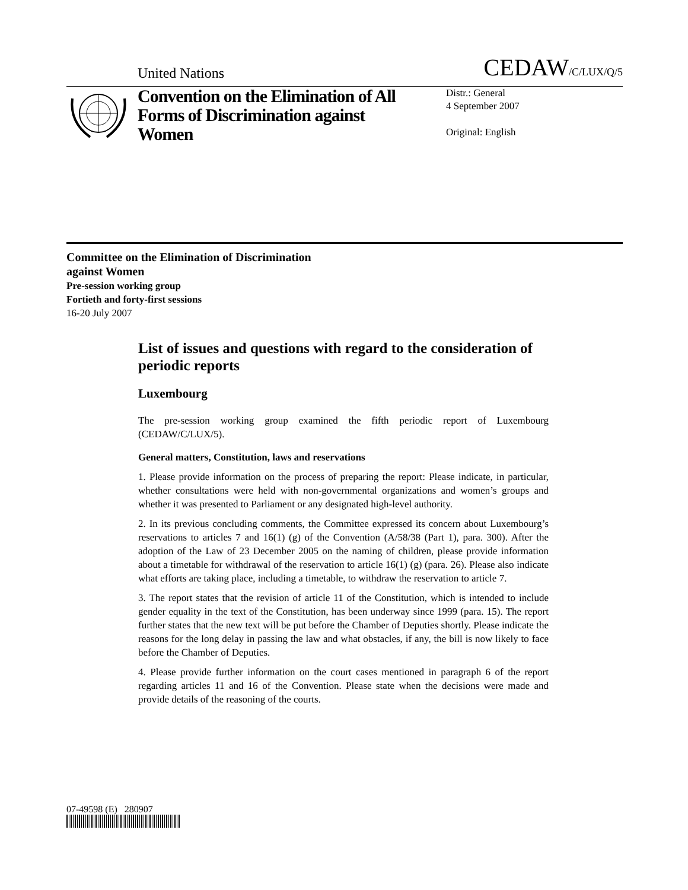United Nations CEDAW/C/LUX/Q/5
Convention on the Elimination of All Forms of Discrimination against Women
Distr.: General
4 September 2007
Original: English
Committee on the Elimination of Discrimination
against Women
Pre-session working group
Fortieth and forty-first sessions
16-20 July 2007
List of issues and questions with regard to the consideration of periodic reports
Luxembourg
The pre-session working group examined the fifth periodic report of Luxembourg (CEDAW/C/LUX/5).
General matters, Constitution, laws and reservations
1. Please provide information on the process of preparing the report: Please indicate, in particular, whether consultations were held with non-governmental organizations and women’s groups and whether it was presented to Parliament or any designated high-level authority.
2. In its previous concluding comments, the Committee expressed its concern about Luxembourg’s reservations to articles 7 and 16(1) (g) of the Convention (A/58/38 (Part 1), para. 300). After the adoption of the Law of 23 December 2005 on the naming of children, please provide information about a timetable for withdrawal of the reservation to article 16(1) (g) (para. 26). Please also indicate what efforts are taking place, including a timetable, to withdraw the reservation to article 7.
3. The report states that the revision of article 11 of the Constitution, which is intended to include gender equality in the text of the Constitution, has been underway since 1999 (para. 15). The report further states that the new text will be put before the Chamber of Deputies shortly. Please indicate the reasons for the long delay in passing the law and what obstacles, if any, the bill is now likely to face before the Chamber of Deputies.
4. Please provide further information on the court cases mentioned in paragraph 6 of the report regarding articles 11 and 16 of the Convention. Please state when the decisions were made and provide details of the reasoning of the courts.
07-49598 (E) 280907